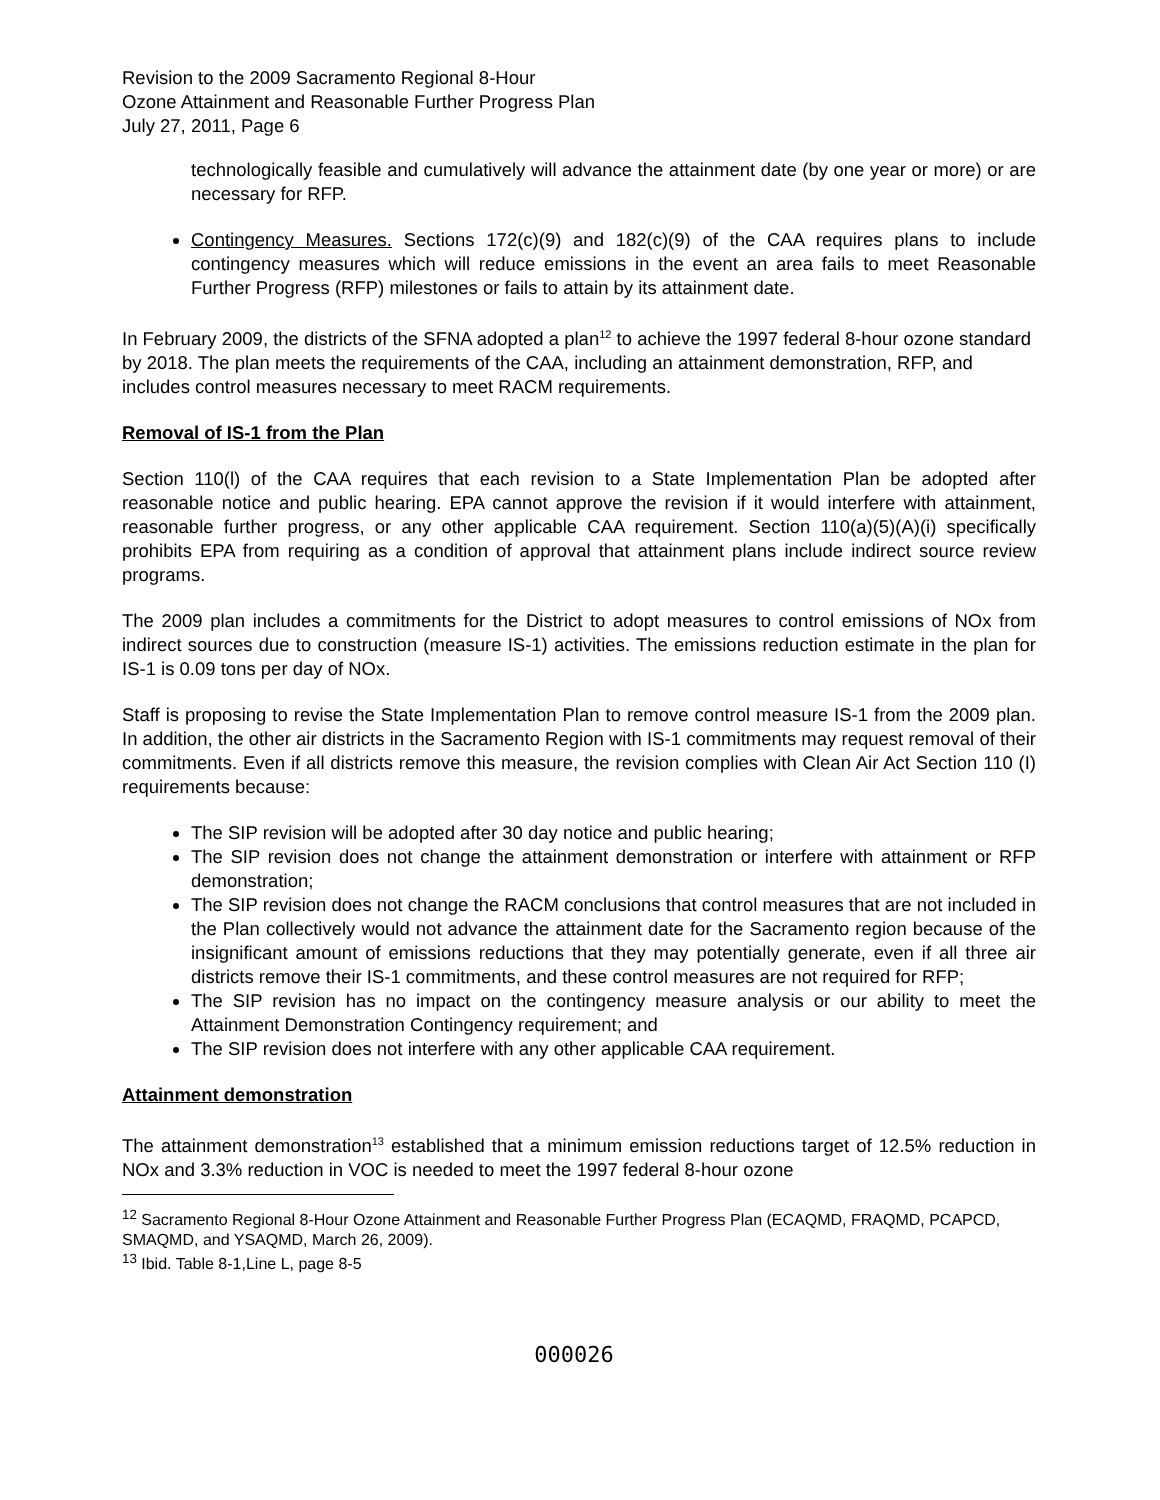Revision to the 2009 Sacramento Regional 8-Hour
Ozone Attainment and Reasonable Further Progress Plan
July 27, 2011, Page 6
technologically feasible and cumulatively will advance the attainment date (by one year or more) or are necessary for RFP.
Contingency Measures. Sections 172(c)(9) and 182(c)(9) of the CAA requires plans to include contingency measures which will reduce emissions in the event an area fails to meet Reasonable Further Progress (RFP) milestones or fails to attain by its attainment date.
In February 2009, the districts of the SFNA adopted a plan<sup>12</sup> to achieve the 1997 federal 8-hour ozone standard by 2018. The plan meets the requirements of the CAA, including an attainment demonstration, RFP, and includes control measures necessary to meet RACM requirements.
Removal of IS-1 from the Plan
Section 110(l) of the CAA requires that each revision to a State Implementation Plan be adopted after reasonable notice and public hearing. EPA cannot approve the revision if it would interfere with attainment, reasonable further progress, or any other applicable CAA requirement. Section 110(a)(5)(A)(i) specifically prohibits EPA from requiring as a condition of approval that attainment plans include indirect source review programs.
The 2009 plan includes a commitments for the District to adopt measures to control emissions of NOx from indirect sources due to construction (measure IS-1) activities. The emissions reduction estimate in the plan for IS-1 is 0.09 tons per day of NOx.
Staff is proposing to revise the State Implementation Plan to remove control measure IS-1 from the 2009 plan. In addition, the other air districts in the Sacramento Region with IS-1 commitments may request removal of their commitments. Even if all districts remove this measure, the revision complies with Clean Air Act Section 110 (I) requirements because:
The SIP revision will be adopted after 30 day notice and public hearing;
The SIP revision does not change the attainment demonstration or interfere with attainment or RFP demonstration;
The SIP revision does not change the RACM conclusions that control measures that are not included in the Plan collectively would not advance the attainment date for the Sacramento region because of the insignificant amount of emissions reductions that they may potentially generate, even if all three air districts remove their IS-1 commitments, and these control measures are not required for RFP;
The SIP revision has no impact on the contingency measure analysis or our ability to meet the Attainment Demonstration Contingency requirement; and
The SIP revision does not interfere with any other applicable CAA requirement.
Attainment demonstration
The attainment demonstration<sup>13</sup> established that a minimum emission reductions target of 12.5% reduction in NOx and 3.3% reduction in VOC is needed to meet the 1997 federal 8-hour ozone
<sup>12</sup> Sacramento Regional 8-Hour Ozone Attainment and Reasonable Further Progress Plan (ECAQMD, FRAQMD, PCAPCD, SMAQMD, and YSAQMD, March 26, 2009).
<sup>13</sup> Ibid. Table 8-1,Line L, page 8-5
000026